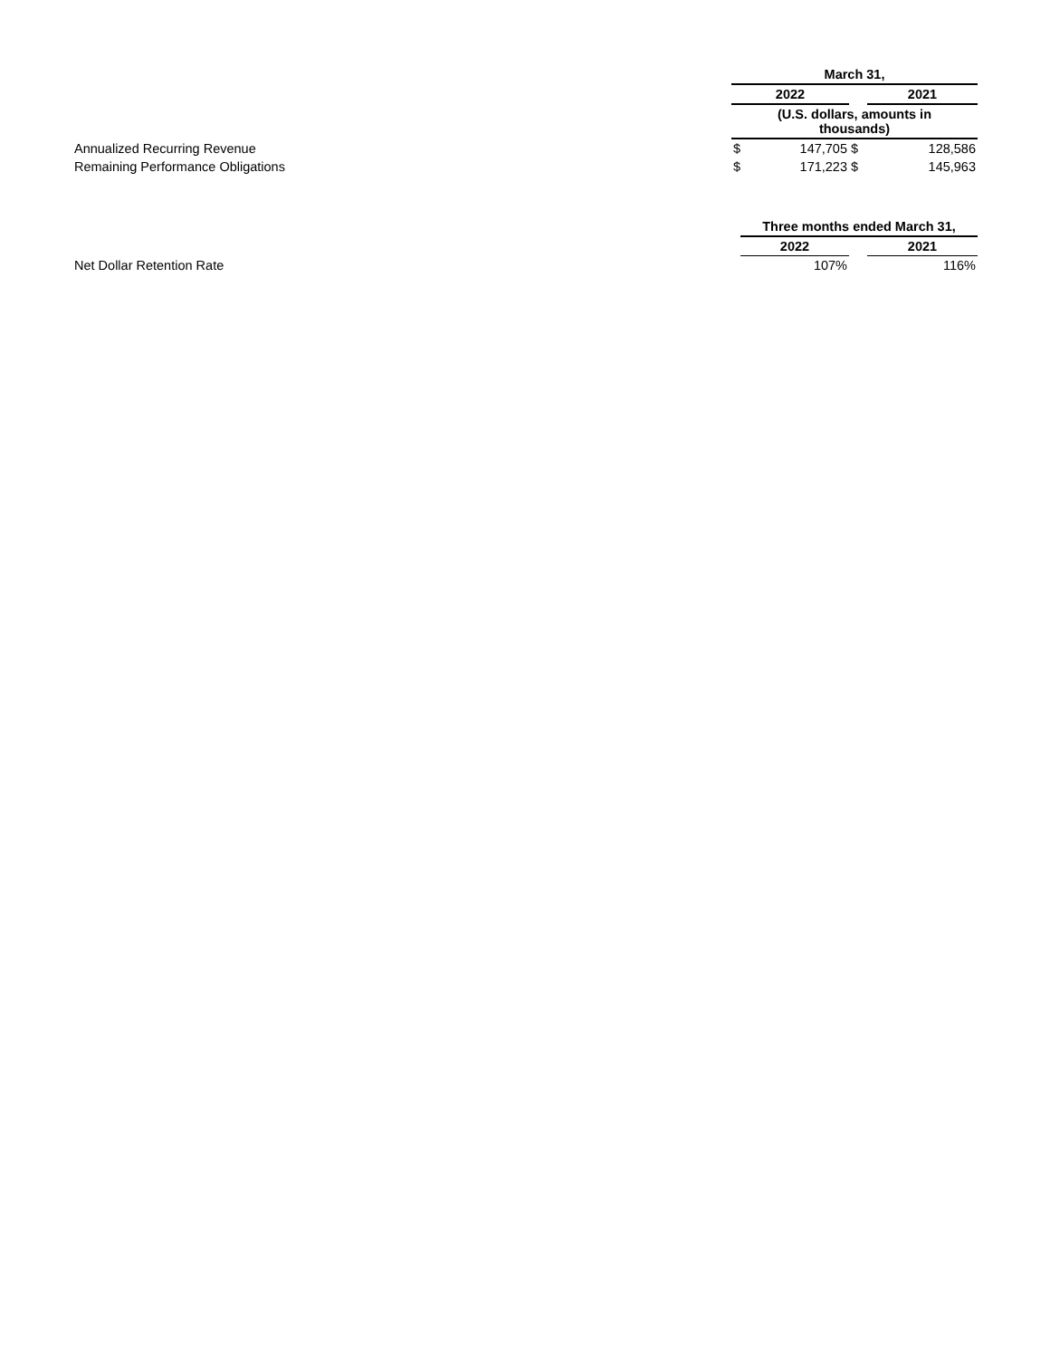| | March 31, | | | |
| | 2022 | | | 2021 |
| | (U.S. dollars, amounts in thousands) | | | |
| Annualized Recurring Revenue | $ | 147,705 | $ | 128,586 |
| Remaining Performance Obligations | $ | 171,223 | $ | 145,963 |
| | Three months ended March 31, | | |
| | 2022 | | 2021 |
| Net Dollar Retention Rate | 107% | | 116% |